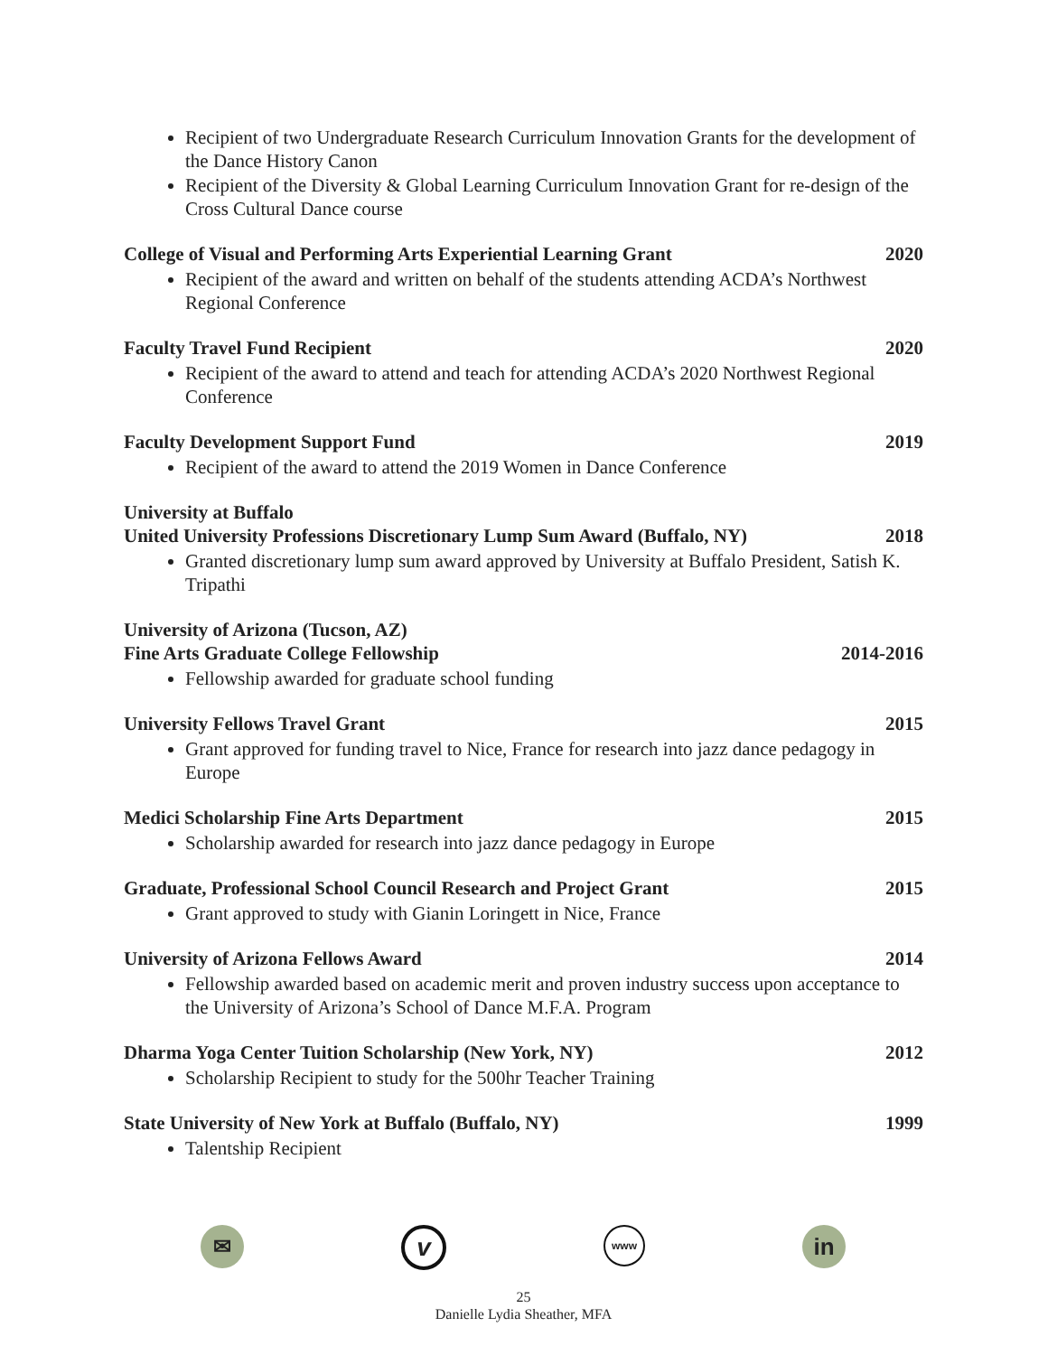Recipient of two Undergraduate Research Curriculum Innovation Grants for the development of the Dance History Canon
Recipient of the Diversity & Global Learning Curriculum Innovation Grant for re-design of the Cross Cultural Dance course
College of Visual and Performing Arts Experiential Learning Grant 2020
Recipient of the award and written on behalf of the students attending ACDA’s Northwest Regional Conference
Faculty Travel Fund Recipient 2020
Recipient of the award to attend and teach for attending ACDA’s 2020 Northwest Regional Conference
Faculty Development Support Fund 2019
Recipient of the award to attend the 2019 Women in Dance Conference
University at Buffalo
United University Professions Discretionary Lump Sum Award (Buffalo, NY) 2018
Granted discretionary lump sum award approved by University at Buffalo President, Satish K. Tripathi
University of Arizona (Tucson, AZ)
Fine Arts Graduate College Fellowship 2014-2016
Fellowship awarded for graduate school funding
University Fellows Travel Grant 2015
Grant approved for funding travel to Nice, France for research into jazz dance pedagogy in Europe
Medici Scholarship Fine Arts Department 2015
Scholarship awarded for research into jazz dance pedagogy in Europe
Graduate, Professional School Council Research and Project Grant 2015
Grant approved to study with Gianin Loringett in Nice, France
University of Arizona Fellows Award 2014
Fellowship awarded based on academic merit and proven industry success upon acceptance to the University of Arizona’s School of Dance M.F.A. Program
Dharma Yoga Center Tuition Scholarship (New York, NY) 2012
Scholarship Recipient to study for the 500hr Teacher Training
State University of New York at Buffalo (Buffalo, NY) 1999
Talentship Recipient
✉
v
www
in
25
Danielle Lydia Sheather, MFA